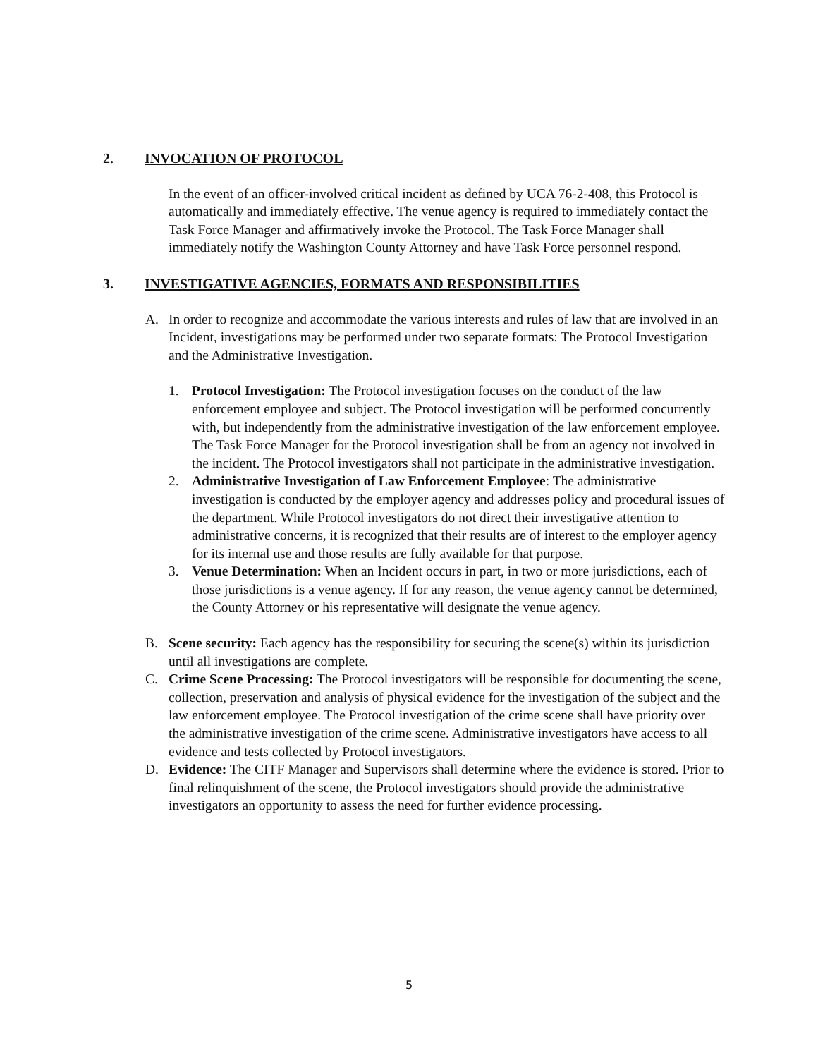2. INVOCATION OF PROTOCOL
In the event of an officer-involved critical incident as defined by UCA 76-2-408, this Protocol is automatically and immediately effective. The venue agency is required to immediately contact the Task Force Manager and affirmatively invoke the Protocol. The Task Force Manager shall immediately notify the Washington County Attorney and have Task Force personnel respond.
3. INVESTIGATIVE AGENCIES, FORMATS AND RESPONSIBILITIES
A. In order to recognize and accommodate the various interests and rules of law that are involved in an Incident, investigations may be performed under two separate formats: The Protocol Investigation and the Administrative Investigation.
1. Protocol Investigation: The Protocol investigation focuses on the conduct of the law enforcement employee and subject. The Protocol investigation will be performed concurrently with, but independently from the administrative investigation of the law enforcement employee. The Task Force Manager for the Protocol investigation shall be from an agency not involved in the incident. The Protocol investigators shall not participate in the administrative investigation.
2. Administrative Investigation of Law Enforcement Employee: The administrative investigation is conducted by the employer agency and addresses policy and procedural issues of the department. While Protocol investigators do not direct their investigative attention to administrative concerns, it is recognized that their results are of interest to the employer agency for its internal use and those results are fully available for that purpose.
3. Venue Determination: When an Incident occurs in part, in two or more jurisdictions, each of those jurisdictions is a venue agency. If for any reason, the venue agency cannot be determined, the County Attorney or his representative will designate the venue agency.
B. Scene security: Each agency has the responsibility for securing the scene(s) within its jurisdiction until all investigations are complete.
C. Crime Scene Processing: The Protocol investigators will be responsible for documenting the scene, collection, preservation and analysis of physical evidence for the investigation of the subject and the law enforcement employee. The Protocol investigation of the crime scene shall have priority over the administrative investigation of the crime scene. Administrative investigators have access to all evidence and tests collected by Protocol investigators.
D. Evidence: The CITF Manager and Supervisors shall determine where the evidence is stored. Prior to final relinquishment of the scene, the Protocol investigators should provide the administrative investigators an opportunity to assess the need for further evidence processing.
5